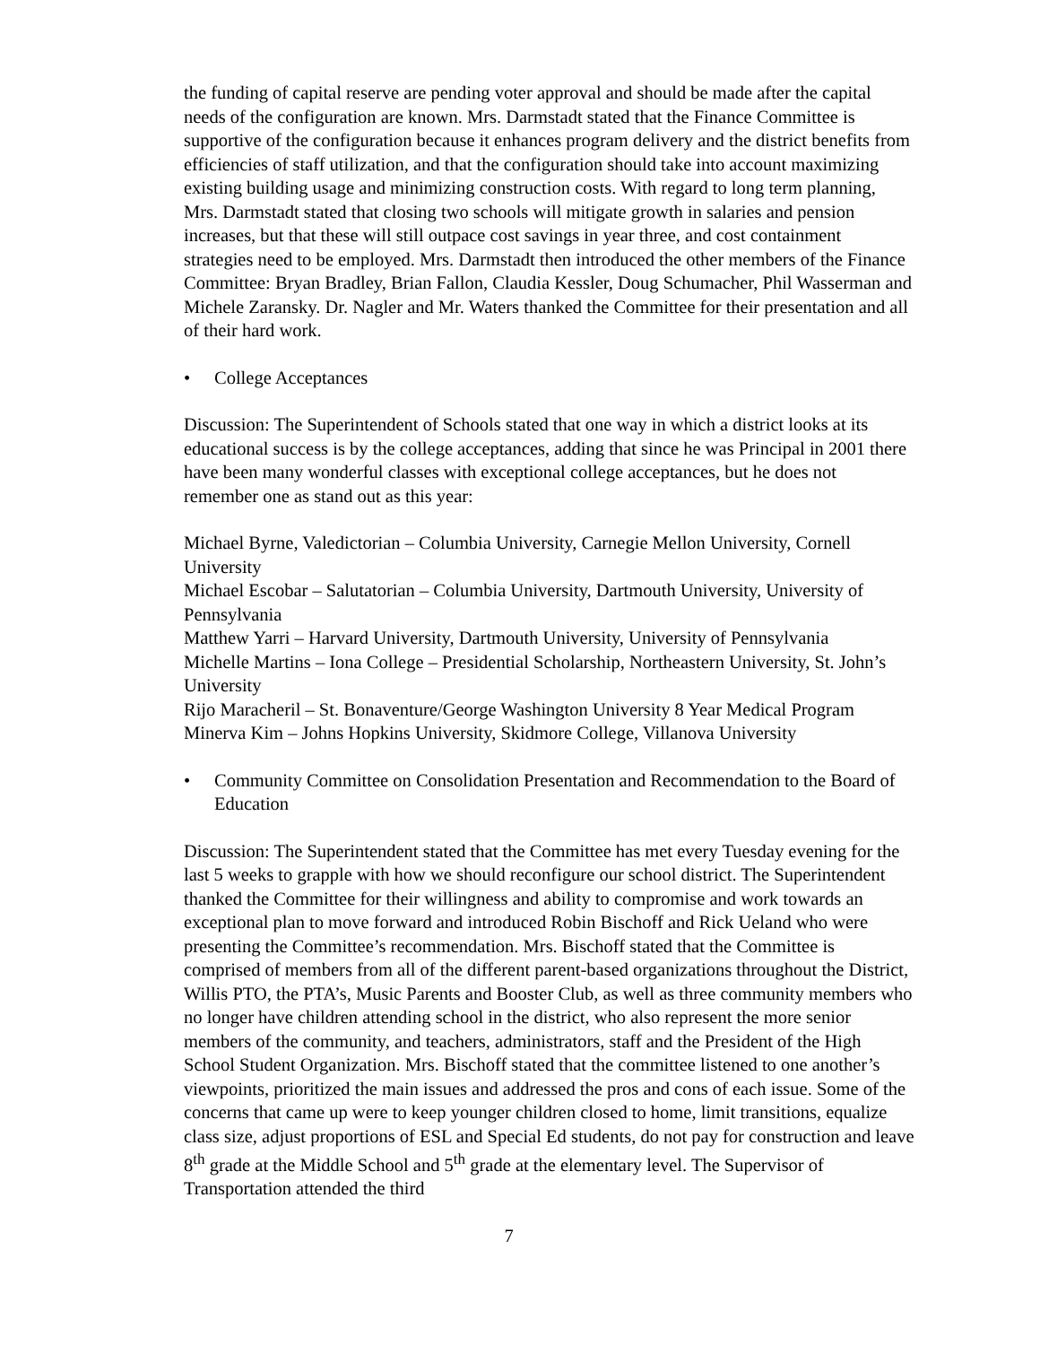the funding of capital reserve are pending voter approval and should be made after the capital needs of the configuration are known. Mrs. Darmstadt stated that the Finance Committee is supportive of the configuration because it enhances program delivery and the district benefits from efficiencies of staff utilization, and that the configuration should take into account maximizing existing building usage and minimizing construction costs. With regard to long term planning, Mrs. Darmstadt stated that closing two schools will mitigate growth in salaries and pension increases, but that these will still outpace cost savings in year three, and cost containment strategies need to be employed. Mrs. Darmstadt then introduced the other members of the Finance Committee: Bryan Bradley, Brian Fallon, Claudia Kessler, Doug Schumacher, Phil Wasserman and Michele Zaransky. Dr. Nagler and Mr. Waters thanked the Committee for their presentation and all of their hard work.
• College Acceptances
Discussion: The Superintendent of Schools stated that one way in which a district looks at its educational success is by the college acceptances, adding that since he was Principal in 2001 there have been many wonderful classes with exceptional college acceptances, but he does not remember one as stand out as this year:
Michael Byrne, Valedictorian – Columbia University, Carnegie Mellon University, Cornell University
Michael Escobar – Salutatorian – Columbia University, Dartmouth University, University of Pennsylvania
Matthew Yarri – Harvard University, Dartmouth University, University of Pennsylvania
Michelle Martins – Iona College – Presidential Scholarship, Northeastern University, St. John’s University
Rijo Maracheril – St. Bonaventure/George Washington University 8 Year Medical Program
Minerva Kim – Johns Hopkins University, Skidmore College, Villanova University
• Community Committee on Consolidation Presentation and Recommendation to the Board of Education
Discussion: The Superintendent stated that the Committee has met every Tuesday evening for the last 5 weeks to grapple with how we should reconfigure our school district. The Superintendent thanked the Committee for their willingness and ability to compromise and work towards an exceptional plan to move forward and introduced Robin Bischoff and Rick Ueland who were presenting the Committee’s recommendation. Mrs. Bischoff stated that the Committee is comprised of members from all of the different parent-based organizations throughout the District, Willis PTO, the PTA’s, Music Parents and Booster Club, as well as three community members who no longer have children attending school in the district, who also represent the more senior members of the community, and teachers, administrators, staff and the President of the High School Student Organization. Mrs. Bischoff stated that the committee listened to one another’s viewpoints, prioritized the main issues and addressed the pros and cons of each issue. Some of the concerns that came up were to keep younger children closed to home, limit transitions, equalize class size, adjust proportions of ESL and Special Ed students, do not pay for construction and leave 8<sup>th</sup> grade at the Middle School and 5<sup>th</sup> grade at the elementary level. The Supervisor of Transportation attended the third
7